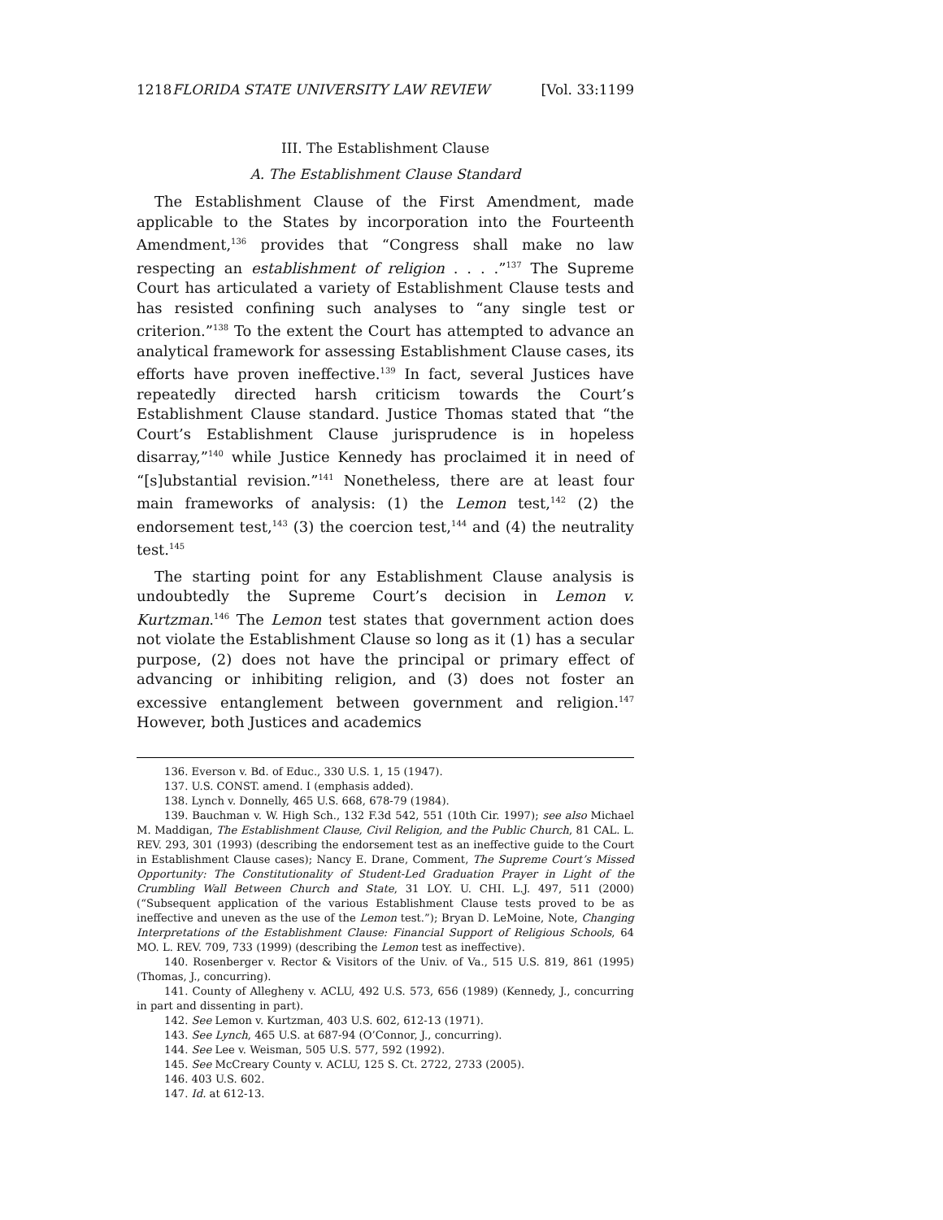1218 FLORIDA STATE UNIVERSITY LAW REVIEW [Vol. 33:1199
III. The Establishment Clause
A. The Establishment Clause Standard
The Establishment Clause of the First Amendment, made applicable to the States by incorporation into the Fourteenth Amendment,<sup>136</sup> provides that “Congress shall make no law respecting an establishment of religion . . . .”<sup>137</sup> The Supreme Court has articulated a variety of Establishment Clause tests and has resisted confining such analyses to “any single test or criterion.”<sup>138</sup> To the extent the Court has attempted to advance an analytical framework for assessing Establishment Clause cases, its efforts have proven ineffective.<sup>139</sup> In fact, several Justices have repeatedly directed harsh criticism towards the Court’s Establishment Clause standard. Justice Thomas stated that “the Court’s Establishment Clause jurisprudence is in hopeless disarray,”<sup>140</sup> while Justice Kennedy has proclaimed it in need of “[s]ubstantial revision.”<sup>141</sup> Nonetheless, there are at least four main frameworks of analysis: (1) the Lemon test,<sup>142</sup> (2) the endorsement test,<sup>143</sup> (3) the coercion test,<sup>144</sup> and (4) the neutrality test.<sup>145</sup>
The starting point for any Establishment Clause analysis is undoubtedly the Supreme Court’s decision in Lemon v. Kurtzman.<sup>146</sup> The Lemon test states that government action does not violate the Establishment Clause so long as it (1) has a secular purpose, (2) does not have the principal or primary effect of advancing or inhibiting religion, and (3) does not foster an excessive entanglement between government and religion.<sup>147</sup> However, both Justices and academics
136. Everson v. Bd. of Educ., 330 U.S. 1, 15 (1947).
137. U.S. CONST. amend. I (emphasis added).
138. Lynch v. Donnelly, 465 U.S. 668, 678-79 (1984).
139. Bauchman v. W. High Sch., 132 F.3d 542, 551 (10th Cir. 1997); see also Michael M. Maddigan, The Establishment Clause, Civil Religion, and the Public Church, 81 CAL. L. REV. 293, 301 (1993) (describing the endorsement test as an ineffective guide to the Court in Establishment Clause cases); Nancy E. Drane, Comment, The Supreme Court’s Missed Opportunity: The Constitutionality of Student-Led Graduation Prayer in Light of the Crumbling Wall Between Church and State, 31 LOY. U. CHI. L.J. 497, 511 (2000) (“Subsequent application of the various Establishment Clause tests proved to be as ineffective and uneven as the use of the Lemon test.”); Bryan D. LeMoine, Note, Changing Interpretations of the Establishment Clause: Financial Support of Religious Schools, 64 MO. L. REV. 709, 733 (1999) (describing the Lemon test as ineffective).
140. Rosenberger v. Rector & Visitors of the Univ. of Va., 515 U.S. 819, 861 (1995) (Thomas, J., concurring).
141. County of Allegheny v. ACLU, 492 U.S. 573, 656 (1989) (Kennedy, J., concurring in part and dissenting in part).
142. See Lemon v. Kurtzman, 403 U.S. 602, 612-13 (1971).
143. See Lynch, 465 U.S. at 687-94 (O’Connor, J., concurring).
144. See Lee v. Weisman, 505 U.S. 577, 592 (1992).
145. See McCreary County v. ACLU, 125 S. Ct. 2722, 2733 (2005).
146. 403 U.S. 602.
147. Id. at 612-13.